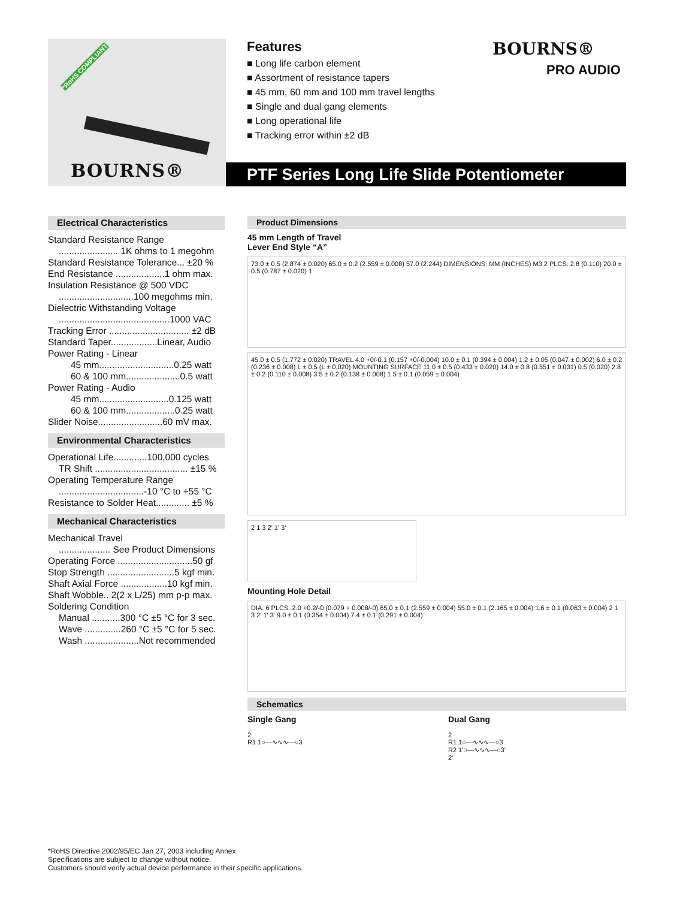*RoHS COMPLIANT
BOURNS®
Features
■ Long life carbon element
■ Assortment of resistance tapers
■ 45 mm, 60 mm and 100 mm travel lengths
■ Single and dual gang elements
■ Long operational life
■ Tracking error within ±2 dB
BOURNS®
PRO AUDIO
PTF Series Long Life Slide Potentiometer
Electrical Characteristics
Standard Resistance Range
....................... 1K ohms to 1 megohm
Standard Resistance Tolerance... ±20 %
End Resistance ...................1 ohm max.
Insulation Resistance @ 500 VDC
.............................100 megohms min.
Dielectric Withstanding Voltage
...........................................1000 VAC
Tracking Error ............................... ±2 dB
Standard Taper..................Linear, Audio
Power Rating - Linear
45 mm.............................0.25 watt
60 & 100 mm.....................0.5 watt
Power Rating - Audio
45 mm...........................0.125 watt
60 & 100 mm...................0.25 watt
Slider Noise.........................60 mV max.
Environmental Characteristics
Operational Life.............100,000 cycles
TR Shift .................................... ±15 %
Operating Temperature Range
.................................-10 °C to +55 °C
Resistance to Solder Heat............. ±5 %
Mechanical Characteristics
Mechanical Travel
.................... See Product Dimensions
Operating Force .............................50 gf
Stop Strength ..........................5 kgf min.
Shaft Axial Force ..................10 kgf min.
Shaft Wobble.. 2(2 x L/25) mm p-p max.
Soldering Condition
Manual ...........300 °C ±5 °C for 3 sec.
Wave ..............260 °C ±5 °C for 5 sec.
Wash .....................Not recommended
Product Dimensions
45 mm Length of Travel
Lever End Style “A”
73.0 ± 0.5 (2.874 ± 0.020) 65.0 ± 0.2 (2.559 ± 0.008) 57.0 (2.244) DIMENSIONS: MM (INCHES) M3 2 PLCS. 2.8 (0.110) 20.0 ± 0.5 (0.787 ± 0.020) 1
45.0 ± 0.5 (1.772 ± 0.020) TRAVEL 4.0 +0/-0.1 (0.157 +0/-0.004) 10.0 ± 0.1 (0.394 ± 0.004) 1.2 ± 0.05 (0.047 ± 0.002) 6.0 ± 0.2 (0.236 ± 0.008) L ± 0.5 (L ± 0.020) MOUNTING SURFACE 11.0 ± 0.5 (0.433 ± 0.020) 14.0 ± 0.8 (0.551 ± 0.031) 0.5 (0.020) 2.8 ± 0.2 (0.110 ± 0.008) 3.5 ± 0.2 (0.138 ± 0.008) 1.5 ± 0.1 (0.059 ± 0.004)
2 1 3 2' 1' 3'
Mounting Hole Detail
DIA. 6 PLCS. 2.0 +0.2/-0 (0.079 + 0.008/-0) 65.0 ± 0.1 (2.559 ± 0.004) 55.0 ± 0.1 (2.165 ± 0.004) 1.6 ± 0.1 (0.063 ± 0.004) 2 1 3 2' 1' 3' 9.0 ± 0.1 (0.354 ± 0.004) 7.4 ± 0.1 (0.291 ± 0.004)
Schematics
Single Gang
2
R1 1○—∿∿∿—○3
Dual Gang
2
R1 1○—∿∿∿—○3
R2 1'○—∿∿∿—○3'
2'
*RoHS Directive 2002/95/EC Jan 27, 2003 including Annex
Specifications are subject to change without notice.
Customers should verify actual device performance in their specific applications.